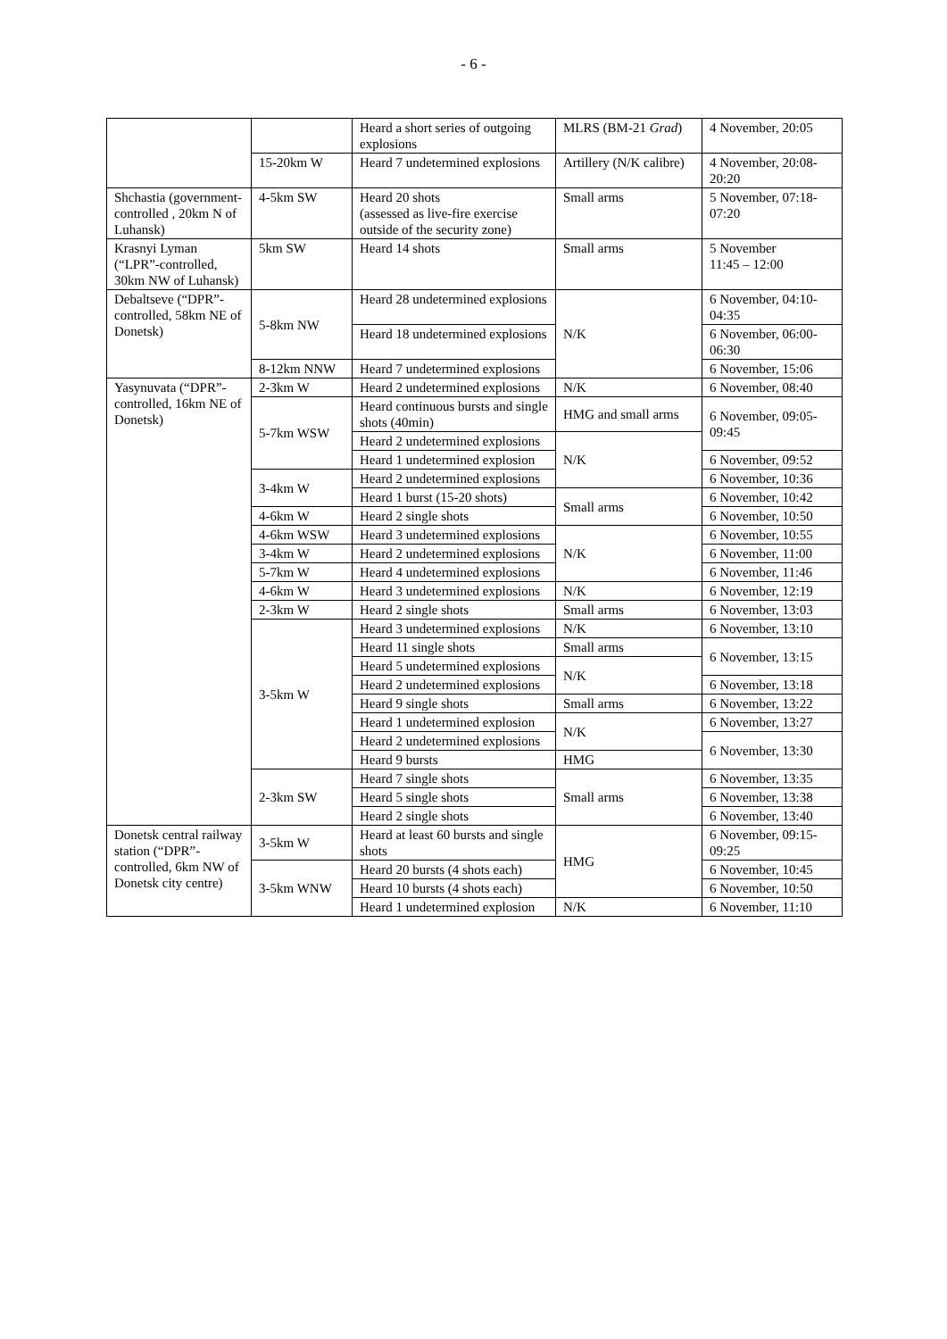- 6 -
| | | Heard a short series of outgoing explosions | MLRS (BM-21 Grad ) | 4 November, 20:05 |
| | 15-20km W | Heard 7 undetermined explosions | Artillery (N/K calibre) | 4 November, 20:08-20:20 |
| Shchastia (government-controlled , 20km N of Luhansk) | 4-5km SW | Heard 20 shots (assessed as live-fire exercise outside of the security zone) | Small arms | 5 November, 07:18-07:20 |
| Krasnyi Lyman (“LPR”-controlled, 30km NW of Luhansk) | 5km SW | Heard 14 shots | Small arms | 5 November 11:45 – 12:00 |
| Debaltseve (“DPR”-controlled, 58km NE of Donetsk) | 5-8km NW | Heard 28 undetermined explosions | N/K | 6 November, 04:10-04:35 |
| | | Heard 18 undetermined explosions | | 6 November, 06:00-06:30 |
| | 8-12km NNW | Heard 7 undetermined explosions | | 6 November, 15:06 |
| Yasynuvata (“DPR”-controlled, 16km NE of Donetsk) | 2-3km W | Heard 2 undetermined explosions | N/K | 6 November, 08:40 |
| | 5-7km WSW | Heard continuous bursts and single shots (40min) | HMG and small arms | 6 November, 09:05-09:45 |
| | | Heard 2 undetermined explosions | N/K | |
| | | Heard 1 undetermined explosion | | 6 November, 09:52 |
| | 3-4km W | Heard 2 undetermined explosions | | 6 November, 10:36 |
| | | Heard 1 burst (15-20 shots) | Small arms | 6 November, 10:42 |
| | 4-6km W | Heard 2 single shots | | 6 November, 10:50 |
| | 4-6km WSW | Heard 3 undetermined explosions | N/K | 6 November, 10:55 |
| | 3-4km W | Heard 2 undetermined explosions | | 6 November, 11:00 |
| | 5-7km W | Heard 4 undetermined explosions | | 6 November, 11:46 |
| | 4-6km W | Heard 3 undetermined explosions | N/K | 6 November, 12:19 |
| | 2-3km W | Heard 2 single shots | Small arms | 6 November, 13:03 |
| | 3-5km W | Heard 3 undetermined explosions | N/K | 6 November, 13:10 |
| | | Heard 11 single shots | Small arms | 6 November, 13:15 |
| | | Heard 5 undetermined explosions | N/K | |
| | | Heard 2 undetermined explosions | | 6 November, 13:18 |
| | | Heard 9 single shots | Small arms | 6 November, 13:22 |
| | | Heard 1 undetermined explosion | N/K | 6 November, 13:27 |
| | | Heard 2 undetermined explosions | | 6 November, 13:30 |
| | | Heard 9 bursts | HMG | |
| | 2-3km SW | Heard 7 single shots | Small arms | 6 November, 13:35 |
| | | Heard 5 single shots | | 6 November, 13:38 |
| | | Heard 2 single shots | | 6 November, 13:40 |
| Donetsk central railway station (“DPR”-controlled, 6km NW of Donetsk city centre) | 3-5km W | Heard at least 60 bursts and single shots | HMG | 6 November, 09:15-09:25 |
| | 3-5km WNW | Heard 20 bursts (4 shots each) | | 6 November, 10:45 |
| | | Heard 10 bursts (4 shots each) | | 6 November, 10:50 |
| | | Heard 1 undetermined explosion | N/K | 6 November, 11:10 |